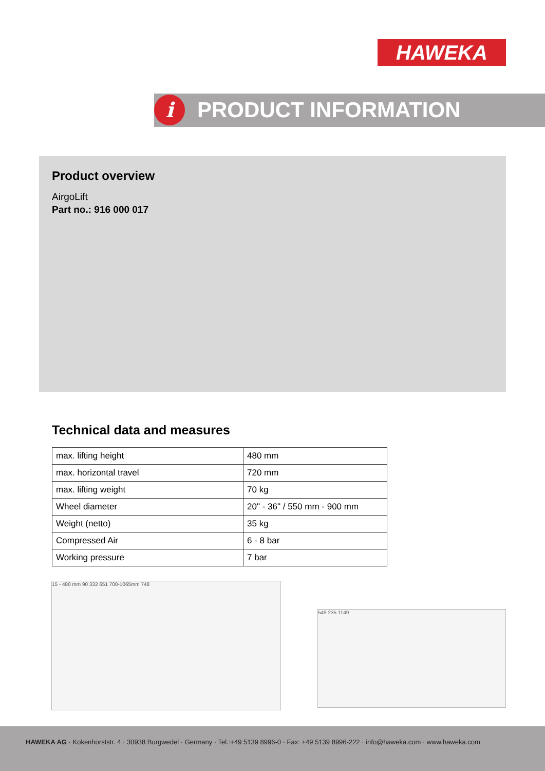HAWEKA
i PRODUCT INFORMATION
Product overview
AirgoLift
Part no.: 916 000 017
Technical data and measures
| max. lifting height | 480 mm |
| max. horizontal travel | 720 mm |
| max. lifting weight | 70 kg |
| Wheel diameter | 20" - 36" / 550 mm - 900 mm |
| Weight (netto) | 35 kg |
| Compressed Air | 6 - 8 bar |
| Working pressure | 7 bar |
15 - 480 mm 90 332 651 700-1065mm 748
549 235 1149
HAWEKA AG · Kokenhorststr. 4 · 30938 Burgwedel · Germany · Tel.:+49 5139 8996-0 · Fax: +49 5139 8996-222 · info@haweka.com · www.haweka.com